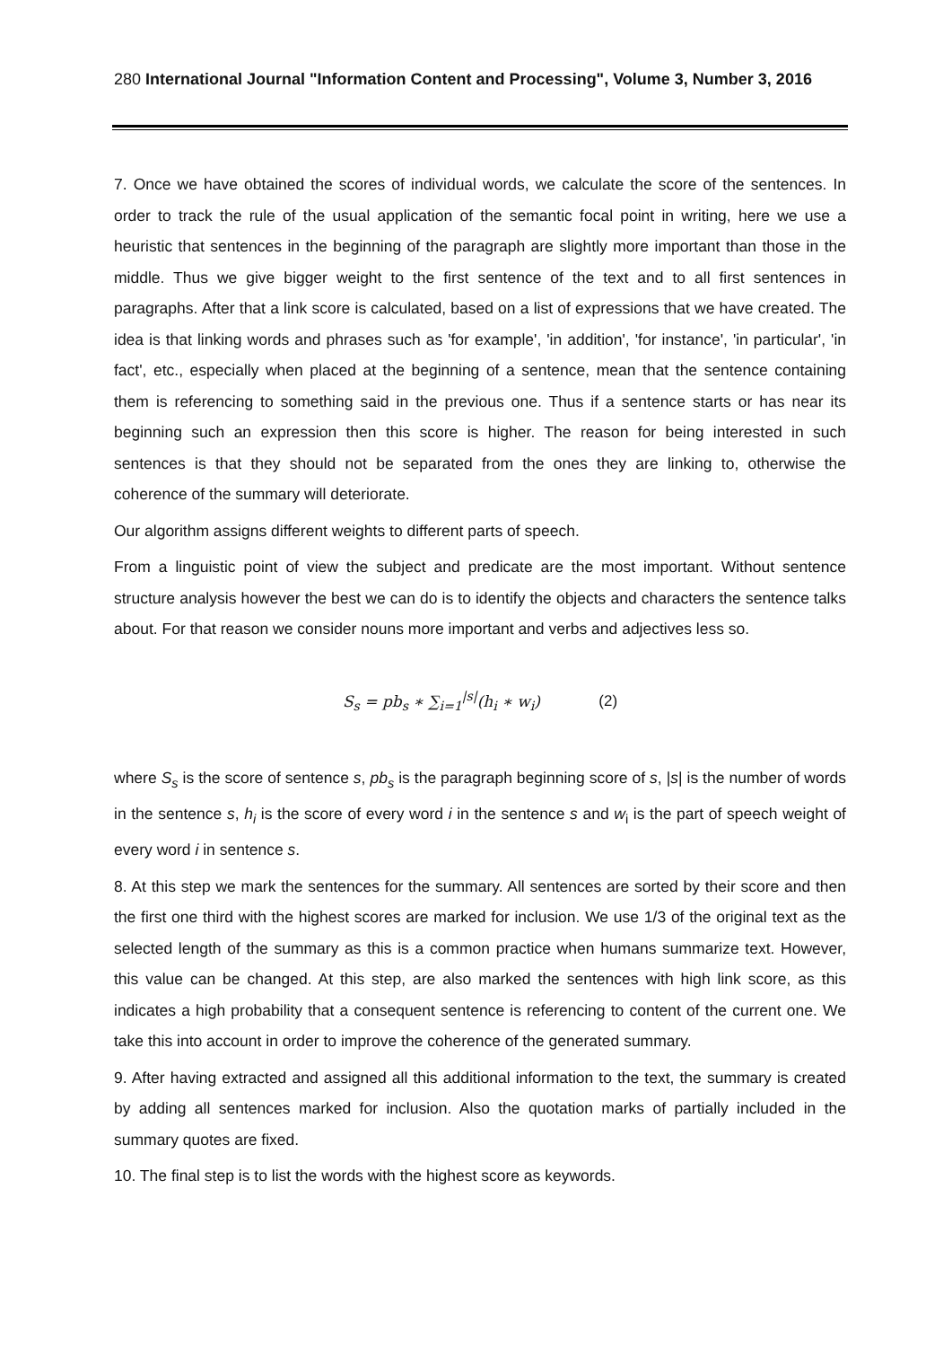280 International Journal "Information Content and Processing", Volume 3, Number 3, 2016
7. Once we have obtained the scores of individual words, we calculate the score of the sentences. In order to track the rule of the usual application of the semantic focal point in writing, here we use a heuristic that sentences in the beginning of the paragraph are slightly more important than those in the middle. Thus we give bigger weight to the first sentence of the text and to all first sentences in paragraphs. After that a link score is calculated, based on a list of expressions that we have created. The idea is that linking words and phrases such as 'for example', 'in addition', 'for instance', 'in particular', 'in fact', etc., especially when placed at the beginning of a sentence, mean that the sentence containing them is referencing to something said in the previous one. Thus if a sentence starts or has near its beginning such an expression then this score is higher. The reason for being interested in such sentences is that they should not be separated from the ones they are linking to, otherwise the coherence of the summary will deteriorate.
Our algorithm assigns different weights to different parts of speech.
From a linguistic point of view the subject and predicate are the most important. Without sentence structure analysis however the best we can do is to identify the objects and characters the sentence talks about. For that reason we consider nouns more important and verbs and adjectives less so.
S<sub>s</sub> = pb<sub>s</sub> ∗ ∑<sub>i=1</sub><sup>|s|</sup>(h<sub>i</sub> ∗ w<sub>i</sub>) (2)
where S<sub>s</sub> is the score of sentence s, pb<sub>s</sub> is the paragraph beginning score of s, |s| is the number of words in the sentence s, h<sub>i</sub> is the score of every word i in the sentence s and w<sub>i</sub> is the part of speech weight of every word i in sentence s.
8. At this step we mark the sentences for the summary. All sentences are sorted by their score and then the first one third with the highest scores are marked for inclusion. We use 1/3 of the original text as the selected length of the summary as this is a common practice when humans summarize text. However, this value can be changed. At this step, are also marked the sentences with high link score, as this indicates a high probability that a consequent sentence is referencing to content of the current one. We take this into account in order to improve the coherence of the generated summary.
9. After having extracted and assigned all this additional information to the text, the summary is created by adding all sentences marked for inclusion. Also the quotation marks of partially included in the summary quotes are fixed.
10. The final step is to list the words with the highest score as keywords.